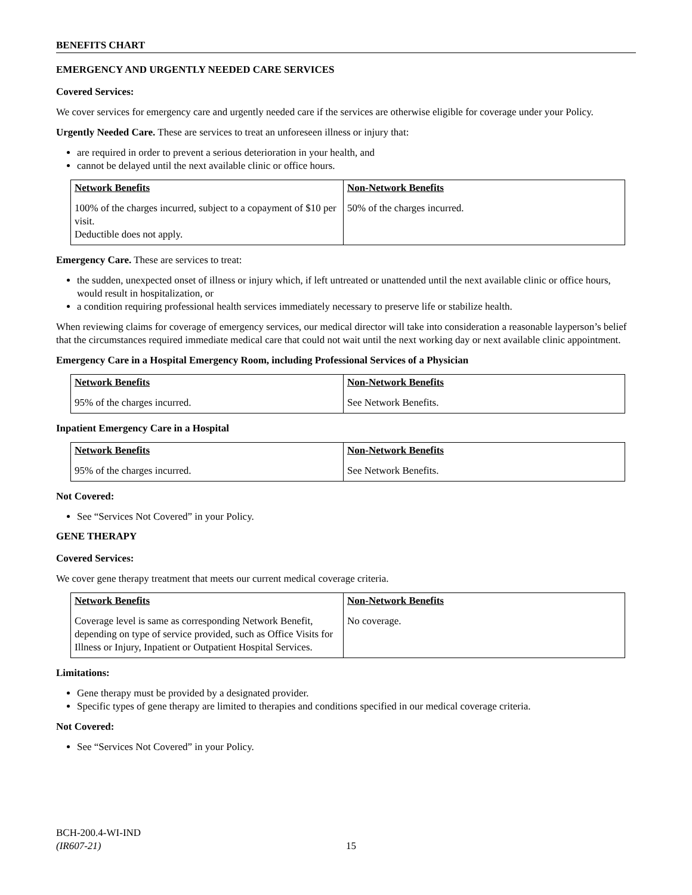BENEFITS CHART
EMERGENCY AND URGENTLY NEEDED CARE SERVICES
Covered Services:
We cover services for emergency care and urgently needed care if the services are otherwise eligible for coverage under your Policy.
Urgently Needed Care. These are services to treat an unforeseen illness or injury that:
are required in order to prevent a serious deterioration in your health, and
cannot be delayed until the next available clinic or office hours.
| Network Benefits | Non-Network Benefits |
| --- | --- |
| 100% of the charges incurred, subject to a copayment of $10 per visit. Deductible does not apply. | 50% of the charges incurred. |
Emergency Care. These are services to treat:
the sudden, unexpected onset of illness or injury which, if left untreated or unattended until the next available clinic or office hours, would result in hospitalization, or
a condition requiring professional health services immediately necessary to preserve life or stabilize health.
When reviewing claims for coverage of emergency services, our medical director will take into consideration a reasonable layperson’s belief that the circumstances required immediate medical care that could not wait until the next working day or next available clinic appointment.
Emergency Care in a Hospital Emergency Room, including Professional Services of a Physician
| Network Benefits | Non-Network Benefits |
| --- | --- |
| 95% of the charges incurred. | See Network Benefits. |
Inpatient Emergency Care in a Hospital
| Network Benefits | Non-Network Benefits |
| --- | --- |
| 95% of the charges incurred. | See Network Benefits. |
Not Covered:
See “Services Not Covered” in your Policy.
GENE THERAPY
Covered Services:
We cover gene therapy treatment that meets our current medical coverage criteria.
| Network Benefits | Non-Network Benefits |
| --- | --- |
| Coverage level is same as corresponding Network Benefit, depending on type of service provided, such as Office Visits for Illness or Injury, Inpatient or Outpatient Hospital Services. | No coverage. |
Limitations:
Gene therapy must be provided by a designated provider.
Specific types of gene therapy are limited to therapies and conditions specified in our medical coverage criteria.
Not Covered:
See “Services Not Covered” in your Policy.
BCH-200.4-WI-IND
(IR607-21)
15